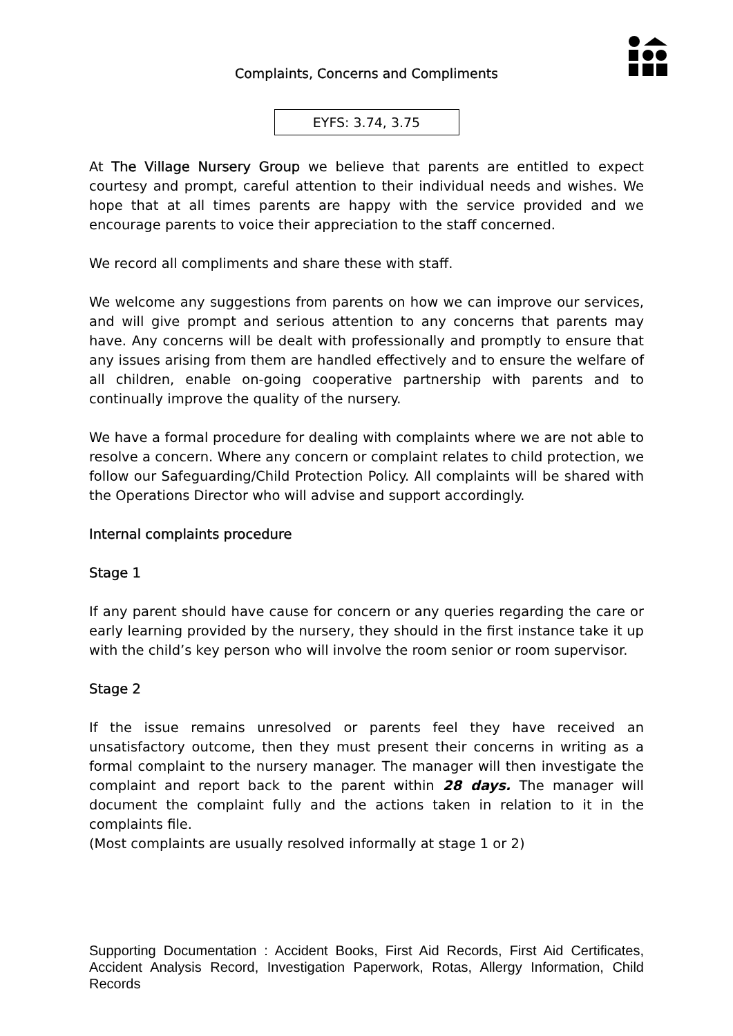Complaints, Concerns and Compliments
EYFS: 3.74, 3.75
At The Village Nursery Group we believe that parents are entitled to expect courtesy and prompt, careful attention to their individual needs and wishes. We hope that at all times parents are happy with the service provided and we encourage parents to voice their appreciation to the staff concerned.
We record all compliments and share these with staff.
We welcome any suggestions from parents on how we can improve our services, and will give prompt and serious attention to any concerns that parents may have. Any concerns will be dealt with professionally and promptly to ensure that any issues arising from them are handled effectively and to ensure the welfare of all children, enable on-going cooperative partnership with parents and to continually improve the quality of the nursery.
We have a formal procedure for dealing with complaints where we are not able to resolve a concern. Where any concern or complaint relates to child protection, we follow our Safeguarding/Child Protection Policy. All complaints will be shared with the Operations Director who will advise and support accordingly.
Internal complaints procedure
Stage 1
If any parent should have cause for concern or any queries regarding the care or early learning provided by the nursery, they should in the first instance take it up with the child’s key person who will involve the room senior or room supervisor.
Stage 2
If the issue remains unresolved or parents feel they have received an unsatisfactory outcome, then they must present their concerns in writing as a formal complaint to the nursery manager. The manager will then investigate the complaint and report back to the parent within 28 days. The manager will document the complaint fully and the actions taken in relation to it in the complaints file.
(Most complaints are usually resolved informally at stage 1 or 2)
Supporting Documentation : Accident Books, First Aid Records, First Aid Certificates, Accident Analysis Record, Investigation Paperwork, Rotas, Allergy Information, Child Records